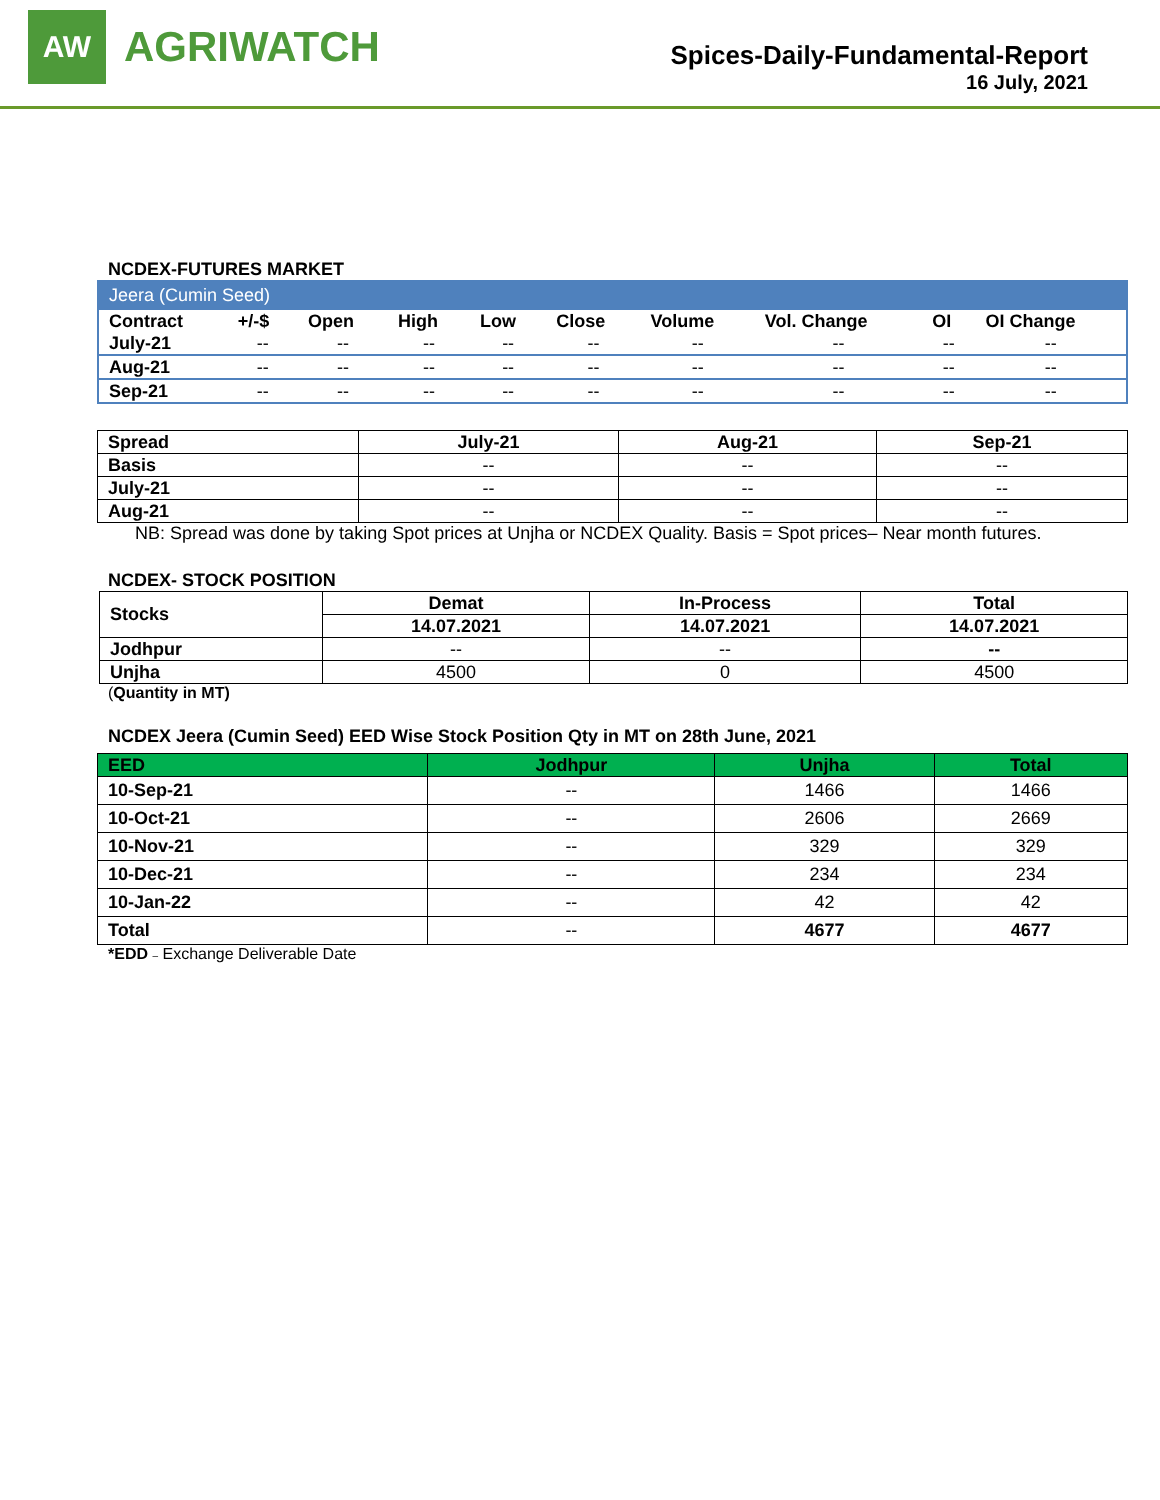AW
AGRIWATCH
Spices-Daily-Fundamental-Report
16 July, 2021
NCDEX-FUTURES MARKET
| Jeera (Cumin Seed) | | | | | | | | | |
| Contract | +/-$ | Open | High | Low | Close | Volume | Vol. Change | OI | OI Change |
| July-21 | -- | -- | -- | -- | -- | -- | -- | -- | -- |
| Aug-21 | -- | -- | -- | -- | -- | -- | -- | -- | -- |
| Sep-21 | -- | -- | -- | -- | -- | -- | -- | -- | -- |
| Spread | July-21 | Aug-21 | Sep-21 |
| --- | --- | --- | --- |
| Basis | -- | -- | -- |
| July-21 | -- | -- | -- |
| Aug-21 | -- | -- | -- |
NB: Spread was done by taking Spot prices at Unjha or NCDEX Quality. Basis = Spot prices– Near month futures.
NCDEX- STOCK POSITION
| Stocks | Demat | In-Process | Total |
| --- | --- | --- | --- |
| | 14.07.2021 | 14.07.2021 | 14.07.2021 |
| Jodhpur | -- | -- | -- |
| Unjha | 4500 | 0 | 4500 |
(Quantity in MT)
NCDEX Jeera (Cumin Seed) EED Wise Stock Position Qty in MT on 28th June, 2021
| EED | Jodhpur | Unjha | Total |
| --- | --- | --- | --- |
| 10-Sep-21 | -- | 1466 | 1466 |
| 10-Oct-21 | -- | 2606 | 2669 |
| 10-Nov-21 | -- | 329 | 329 |
| 10-Dec-21 | -- | 234 | 234 |
| 10-Jan-22 | -- | 42 | 42 |
| Total | -- | 4677 | 4677 |
*EDD – Exchange Deliverable Date